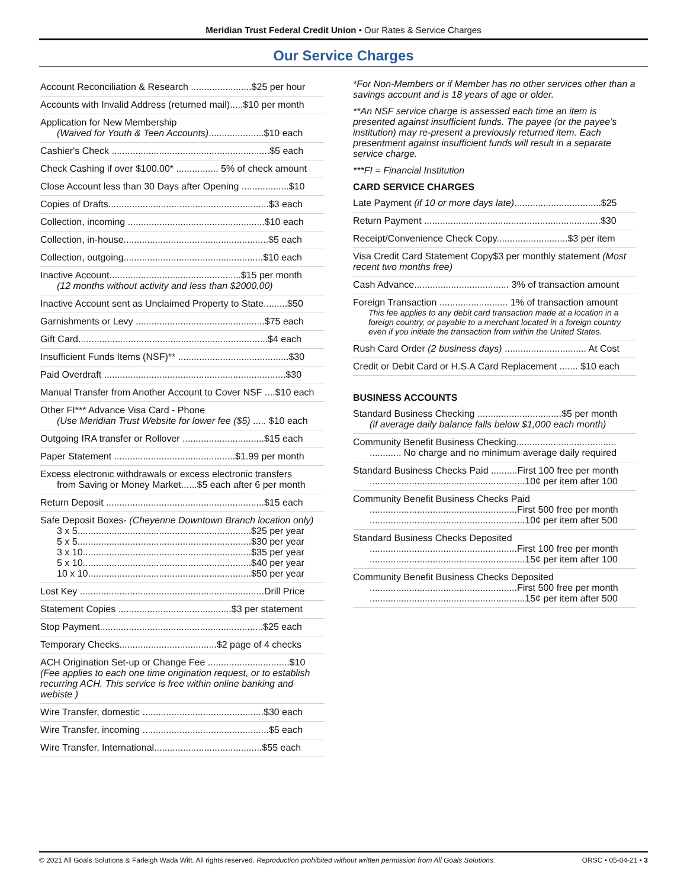Meridian Trust Federal Credit Union • Our Rates & Service Charges
Our Service Charges
Account Reconciliation & Research .......................$25 per hour
Accounts with Invalid Address (returned mail).....$10 per month
Application for New Membership
(Waived for Youth & Teen Accounts).....................$10 each
Cashier's Check ............................................................$5 each
Check Cashing if over $100.00* ................ 5% of check amount
Close Account less than 30 Days after Opening ..................$10
Copies of Drafts.............................................................$3 each
Collection, incoming ....................................................$10 each
Collection, in-house.......................................................$5 each
Collection, outgoing.....................................................$10 each
Inactive Account..................................................$15 per month
(12 months without activity and less than $2000.00)
Inactive Account sent as Unclaimed Property to State.........$50
Garnishments or Levy .................................................$75 each
Gift Card........................................................................$4 each
Insufficient Funds Items (NSF)** ..........................................$30
Paid Overdraft .....................................................................$30
Manual Transfer from Another Account to Cover NSF ....$10 each
Other FI*** Advance Visa Card - Phone
(Use Meridian Trust Website for lower fee ($5) ..... $10 each
Outgoing IRA transfer or Rollover ...............................$15 each
Paper Statement ..............................................$1.99 per month
Excess electronic withdrawals or excess electronic transfers
from Saving or Money Market......$5 each after 6 per month
Return Deposit ............................................................$15 each
Safe Deposit Boxes- (Cheyenne Downtown Branch location only)
3 x 5..................................................................$25 per year
5 x 5..................................................................$30 per year
3 x 10................................................................$35 per year
5 x 10................................................................$40 per year
10 x 10..............................................................$50 per year
Lost Key ......................................................................Drill Price
Statement Copies ...........................................$3 per statement
Stop Payment..............................................................$25 each
Temporary Checks.....................................$2 page of 4 checks
ACH Origination Set-up or Change Fee ...............................$10
(Fee applies to each one time origination request, or to establish recurring ACH. This service is free within online banking and webiste )
Wire Transfer, domestic ..............................................$30 each
Wire Transfer, incoming ................................................$5 each
Wire Transfer, International.........................................$55 each
*For Non-Members or if Member has no other services other than a savings account and is 18 years of age or older.
**An NSF service charge is assessed each time an item is presented against insufficient funds. The payee (or the payee’s institution) may re-present a previously returned item. Each presentment against insufficient funds will result in a separate service charge.
***FI = Financial Institution
CARD SERVICE CHARGES
Late Payment (if 10 or more days late).................................$25
Return Payment ...................................................................$30
Receipt/Convenience Check Copy...........................$3 per item
Visa Credit Card Statement Copy$3 per monthly statement (Most recent two months free)
Cash Advance.................................... 3% of transaction amount
Foreign Transaction .......................... 1% of transaction amount
This fee applies to any debit card transaction made at a location in a foreign country, or payable to a merchant located in a foreign country even if you initiate the transaction from within the United States.
Rush Card Order (2 business days) ............................... At Cost
Credit or Debit Card or H.S.A Card Replacement ....... $10 each
BUSINESS ACCOUNTS
Standard Business Checking ................................$5 per month
(if average daily balance falls below $1,000 each month)
Community Benefit Business Checking......................................
............ No charge and no minimum average daily required
Standard Business Checks Paid ..........First 100 free per month
...........................................................10¢ per item after 100
Community Benefit Business Checks Paid
........................................................First 500 free per month
...........................................................10¢ per item after 500
Standard Business Checks Deposited
........................................................First 100 free per month
...........................................................15¢ per item after 100
Community Benefit Business Checks Deposited
........................................................First 500 free per month
...........................................................15¢ per item after 500
© 2021 All Goals Solutions & Farleigh Wada Witt. All rights reserved. Reproduction prohibited without written permission from All Goals Solutions. ORSC • 05-04-21 • 3